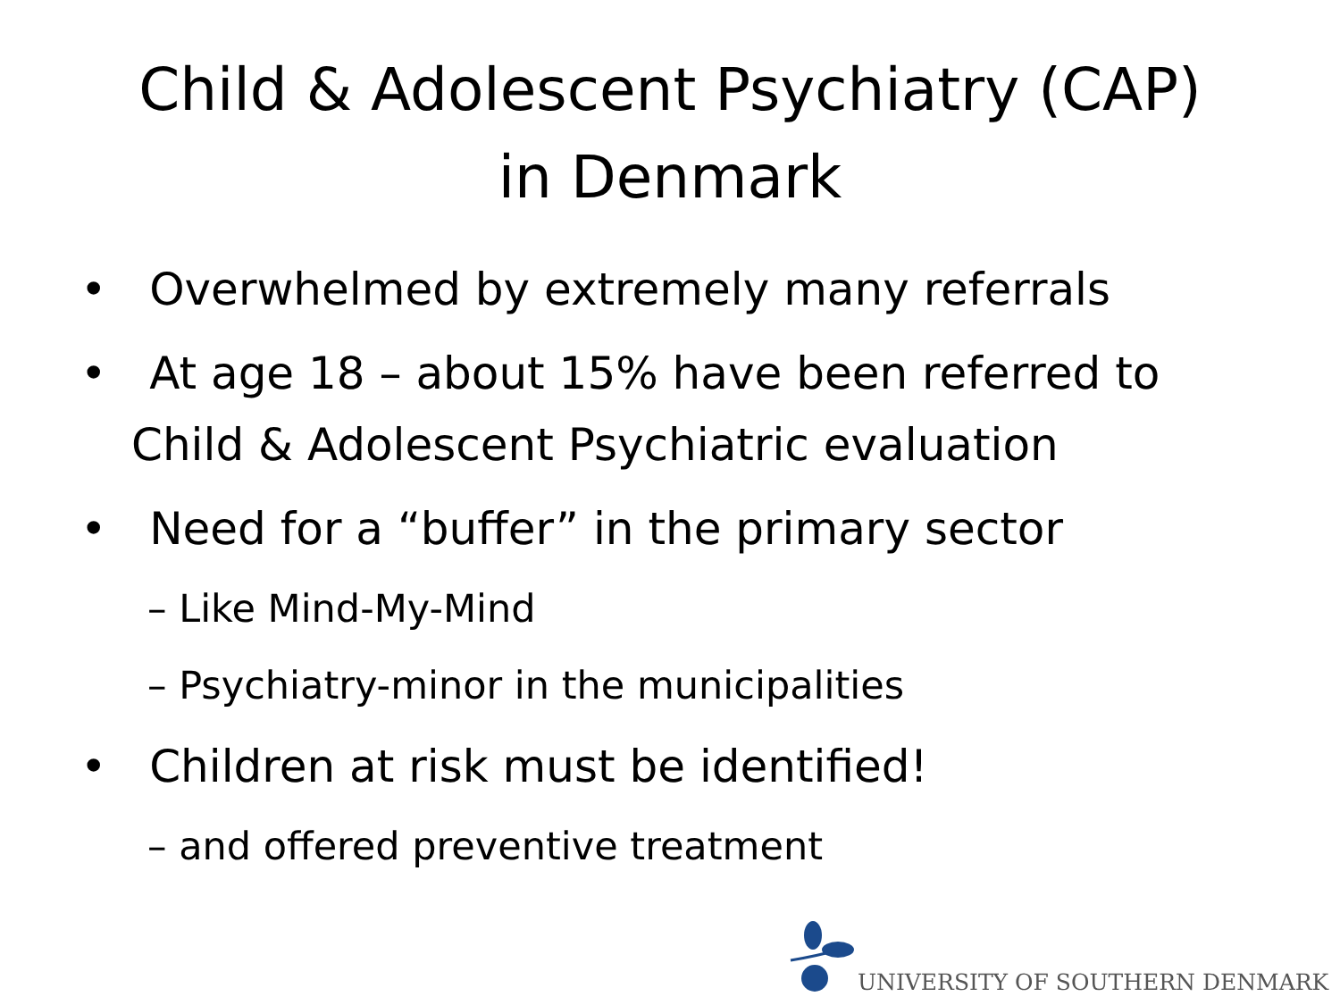Child & Adolescent Psychiatry (CAP)
in Denmark
• Overwhelmed by extremely many referrals
• At age 18 – about 15% have been referred to Child & Adolescent Psychiatric evaluation
• Need for a “buffer” in the primary sector
– Like Mind-My-Mind
– Psychiatry-minor in the municipalities
• Children at risk must be identified!
– and offered preventive treatment
UNIVERSITY OF SOUTHERN DENMARK